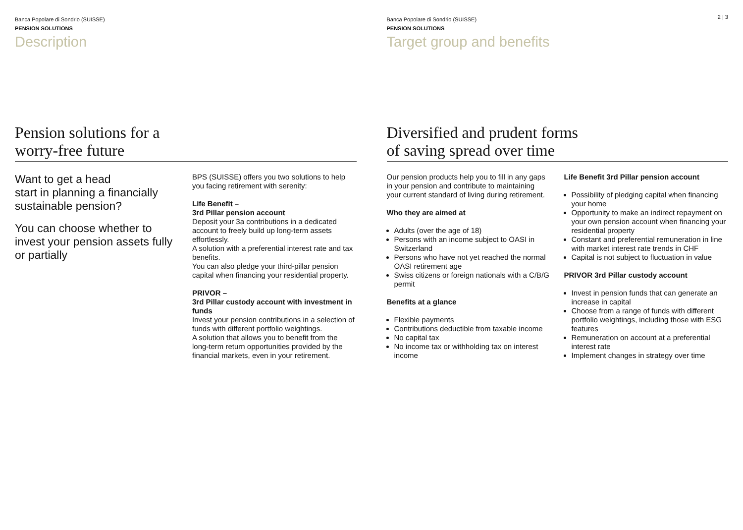Banca Popolare di Sondrio (SUISSE)
PENSION SOLUTIONS
Description
Pension solutions for a
worry-free future
Want to get a head
start in planning a financially sustainable pension?
You can choose whether to invest your pension assets fully or partially
BPS (SUISSE) offers you two solutions to help you facing retirement with serenity:
Life Benefit –
3rd Pillar pension account
Deposit your 3a contributions in a dedicated account to freely build up long-term assets effortlessly.
A solution with a preferential interest rate and tax benefits.
You can also pledge your third-pillar pension capital when financing your residential property.
PRIVOR –
3rd Pillar custody account with investment in funds
Invest your pension contributions in a selection of funds with different portfolio weightings.
A solution that allows you to benefit from the long-term return opportunities provided by the financial markets, even in your retirement.
2 | 3
Banca Popolare di Sondrio (SUISSE)
PENSION SOLUTIONS
Target group and benefits
Diversified and prudent forms
of saving spread over time
Our pension products help you to fill in any gaps in your pension and contribute to maintaining your current standard of living during retirement.
Who they are aimed at
Adults (over the age of 18)
Persons with an income subject to OASI in Switzerland
Persons who have not yet reached the normal OASI retirement age
Swiss citizens or foreign nationals with a C/B/G permit
Benefits at a glance
Flexible payments
Contributions deductible from taxable income
No capital tax
No income tax or withholding tax on interest income
Life Benefit 3rd Pillar pension account
Possibility of pledging capital when financing your home
Opportunity to make an indirect repayment on your own pension account when financing your residential property
Constant and preferential remuneration in line with market interest rate trends in CHF
Capital is not subject to fluctuation in value
PRIVOR 3rd Pillar custody account
Invest in pension funds that can generate an increase in capital
Choose from a range of funds with different portfolio weightings, including those with ESG features
Remuneration on account at a preferential interest rate
Implement changes in strategy over time